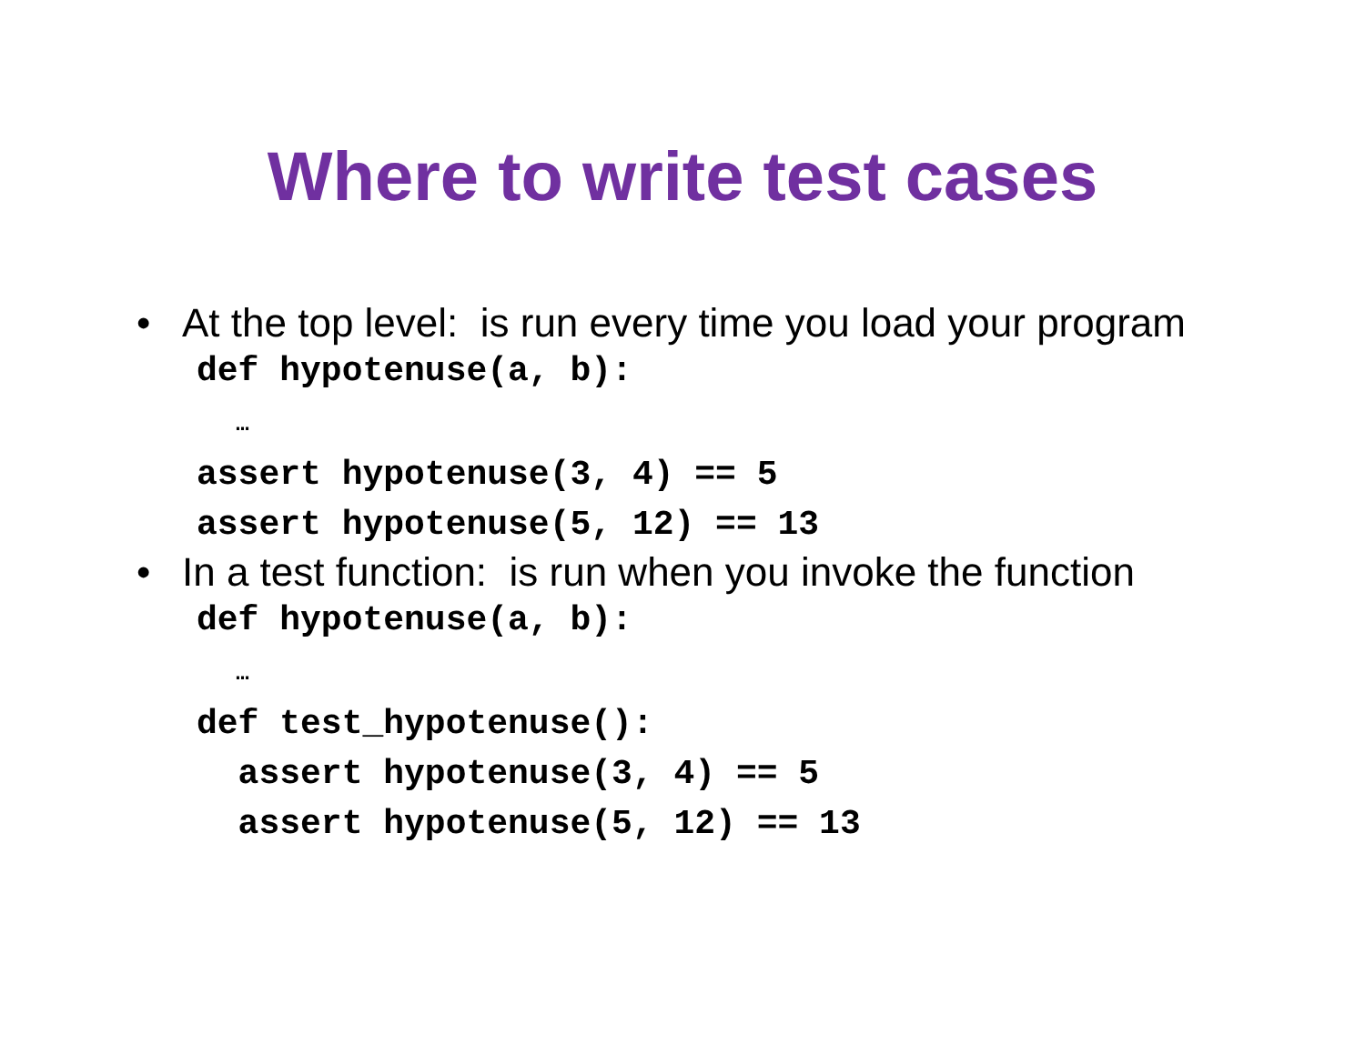Where to write test cases
• At the top level: is run every time you load your program
def hypotenuse(a, b): … assert hypotenuse(3, 4) == 5 assert hypotenuse(5, 12) == 13
• In a test function: is run when you invoke the function
def hypotenuse(a, b): … def test_hypotenuse(): assert hypotenuse(3, 4) == 5 assert hypotenuse(5, 12) == 13